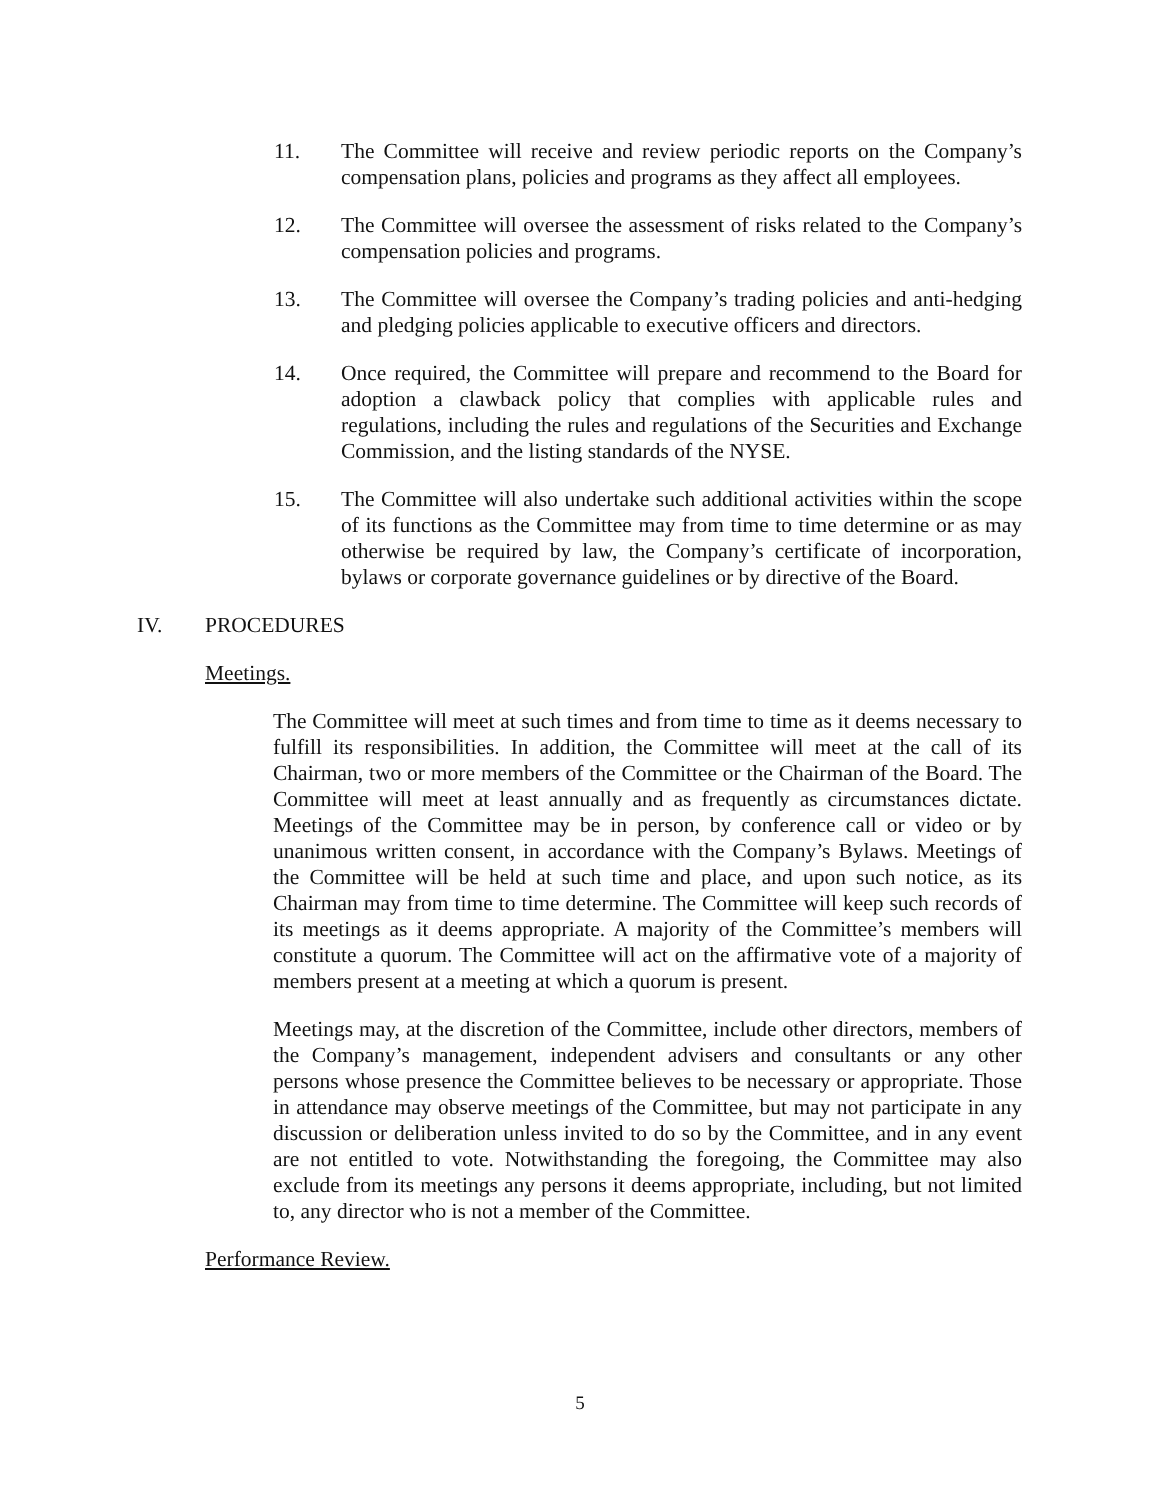11. The Committee will receive and review periodic reports on the Company’s compensation plans, policies and programs as they affect all employees.
12. The Committee will oversee the assessment of risks related to the Company’s compensation policies and programs.
13. The Committee will oversee the Company’s trading policies and anti-hedging and pledging policies applicable to executive officers and directors.
14. Once required, the Committee will prepare and recommend to the Board for adoption a clawback policy that complies with applicable rules and regulations, including the rules and regulations of the Securities and Exchange Commission, and the listing standards of the NYSE.
15. The Committee will also undertake such additional activities within the scope of its functions as the Committee may from time to time determine or as may otherwise be required by law, the Company’s certificate of incorporation, bylaws or corporate governance guidelines or by directive of the Board.
IV. PROCEDURES
Meetings.
The Committee will meet at such times and from time to time as it deems necessary to fulfill its responsibilities. In addition, the Committee will meet at the call of its Chairman, two or more members of the Committee or the Chairman of the Board. The Committee will meet at least annually and as frequently as circumstances dictate. Meetings of the Committee may be in person, by conference call or video or by unanimous written consent, in accordance with the Company’s Bylaws. Meetings of the Committee will be held at such time and place, and upon such notice, as its Chairman may from time to time determine. The Committee will keep such records of its meetings as it deems appropriate. A majority of the Committee’s members will constitute a quorum. The Committee will act on the affirmative vote of a majority of members present at a meeting at which a quorum is present.
Meetings may, at the discretion of the Committee, include other directors, members of the Company’s management, independent advisers and consultants or any other persons whose presence the Committee believes to be necessary or appropriate. Those in attendance may observe meetings of the Committee, but may not participate in any discussion or deliberation unless invited to do so by the Committee, and in any event are not entitled to vote. Notwithstanding the foregoing, the Committee may also exclude from its meetings any persons it deems appropriate, including, but not limited to, any director who is not a member of the Committee.
Performance Review.
5